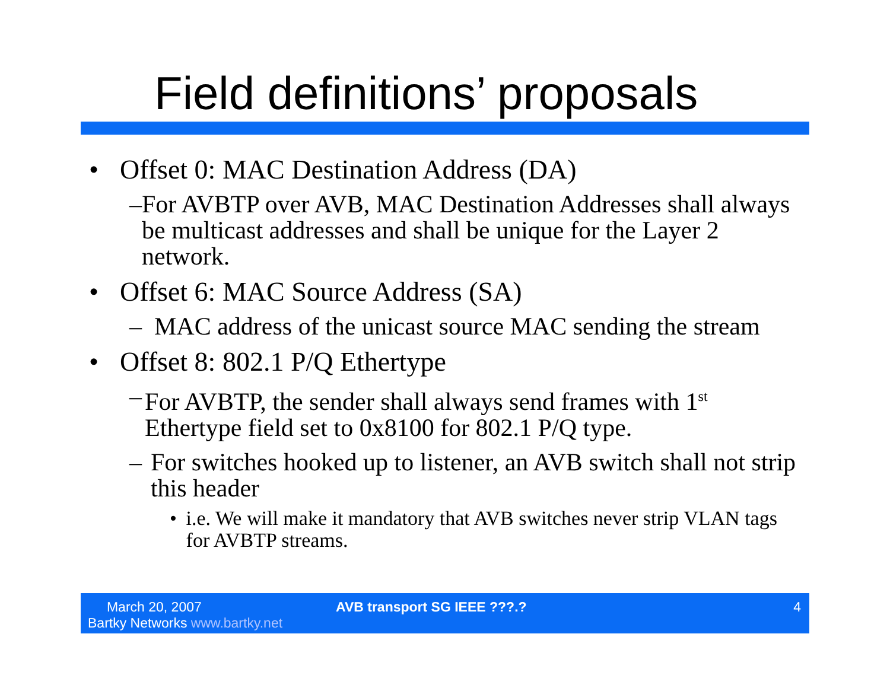Field definitions’ proposals
• Offset 0: MAC Destination Address (DA)
– For AVBTP over AVB, MAC Destination Addresses shall always be multicast addresses and shall be unique for the Layer 2 network.
• Offset 6: MAC Source Address (SA)
– MAC address of the unicast source MAC sending the stream
• Offset 8: 802.1 P/Q Ethertype
– For AVBTP, the sender shall always send frames with 1<sup>st</sup> Ethertype field set to 0x8100 for 802.1 P/Q type.
– For switches hooked up to listener, an AVB switch shall not strip this header
• i.e. We will make it mandatory that AVB switches never strip VLAN tags for AVBTP streams.
March 20, 2007
Bartky Networks www.bartky.net
AVB transport SG IEEE ???.? 4